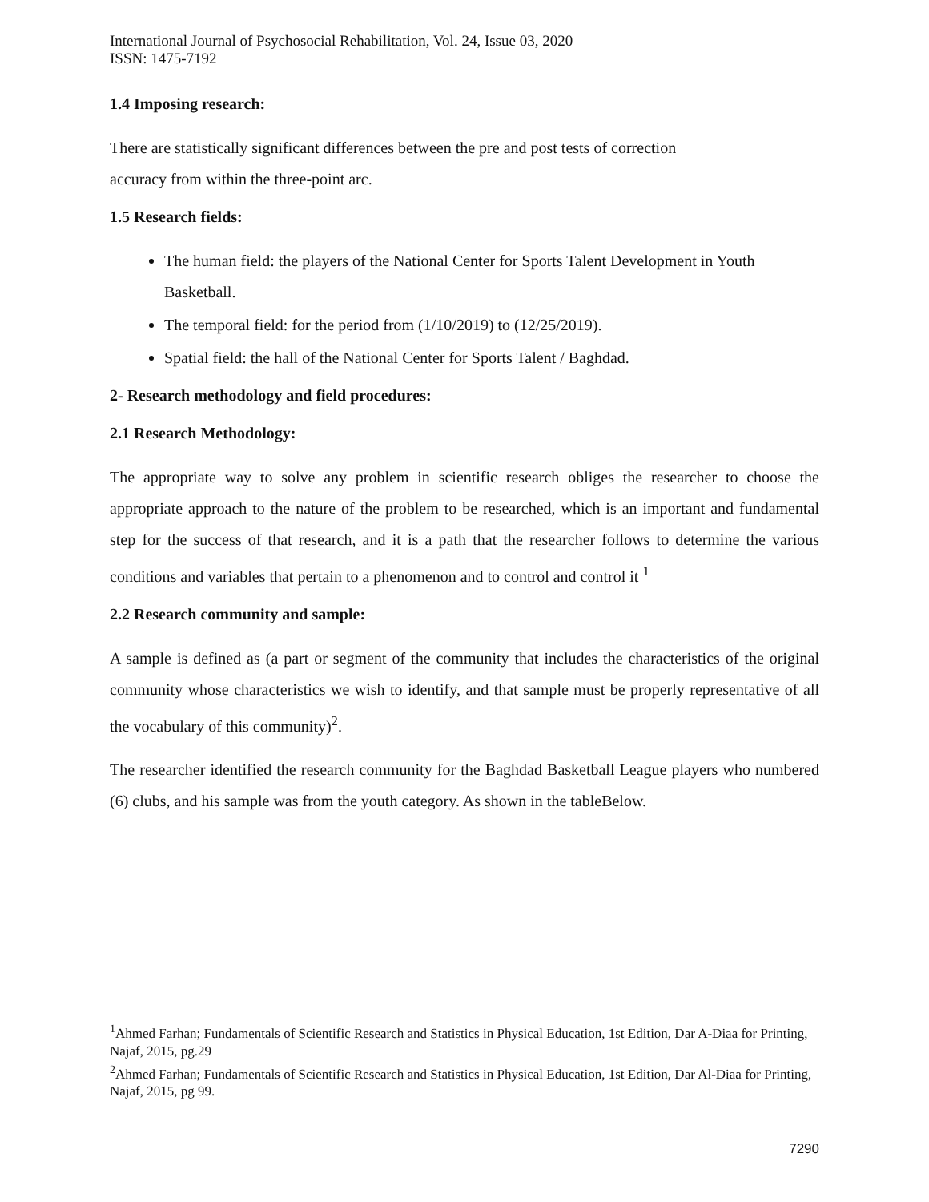International Journal of Psychosocial Rehabilitation, Vol. 24, Issue 03, 2020
ISSN: 1475-7192
1.4 Imposing research:
There are statistically significant differences between the pre and post tests of correction
accuracy from within the three-point arc.
1.5 Research fields:
The human field: the players of the National Center for Sports Talent Development in Youth Basketball.
The temporal field: for the period from (1/10/2019) to (12/25/2019).
Spatial field: the hall of the National Center for Sports Talent / Baghdad.
2- Research methodology and field procedures:
2.1 Research Methodology:
The appropriate way to solve any problem in scientific research obliges the researcher to choose the appropriate approach to the nature of the problem to be researched, which is an important and fundamental step for the success of that research, and it is a path that the researcher follows to determine the various conditions and variables that pertain to a phenomenon and to control and control it <sup>1</sup>
2.2 Research community and sample:
A sample is defined as (a part or segment of the community that includes the characteristics of the original community whose characteristics we wish to identify, and that sample must be properly representative of all the vocabulary of this community)<sup>2</sup>.
The researcher identified the research community for the Baghdad Basketball League players who numbered (6) clubs, and his sample was from the youth category. As shown in the tableBelow.
<sup>1</sup> Ahmed Farhan; Fundamentals of Scientific Research and Statistics in Physical Education, 1st Edition, Dar A-Diaa for Printing, Najaf, 2015, pg.29
<sup>2</sup> Ahmed Farhan; Fundamentals of Scientific Research and Statistics in Physical Education, 1st Edition, Dar Al-Diaa for Printing, Najaf, 2015, pg 99.
7290